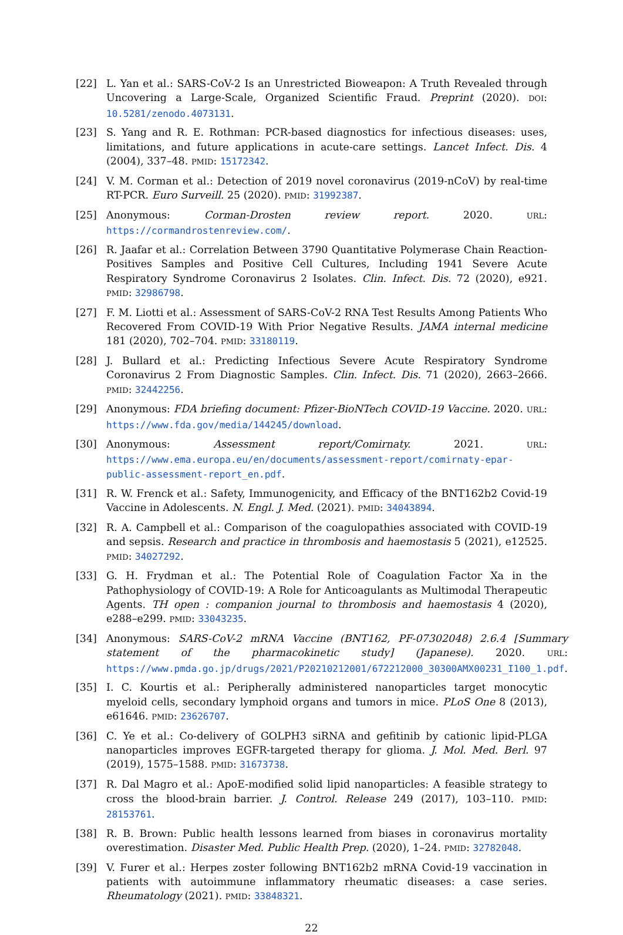[22] L. Yan et al.: SARS-CoV-2 Is an Unrestricted Bioweapon: A Truth Revealed through Uncovering a Large-Scale, Organized Scientific Fraud. Preprint (2020). DOI: 10.5281/zenodo.4073131.
[23] S. Yang and R. E. Rothman: PCR-based diagnostics for infectious diseases: uses, limitations, and future applications in acute-care settings. Lancet Infect. Dis. 4 (2004), 337–48. PMID: 15172342.
[24] V. M. Corman et al.: Detection of 2019 novel coronavirus (2019-nCoV) by real-time RT-PCR. Euro Surveill. 25 (2020). PMID: 31992387.
[25] Anonymous: Corman-Drosten review report. 2020. URL: https://cormandrostenreview.com/.
[26] R. Jaafar et al.: Correlation Between 3790 Quantitative Polymerase Chain Reaction-Positives Samples and Positive Cell Cultures, Including 1941 Severe Acute Respiratory Syndrome Coronavirus 2 Isolates. Clin. Infect. Dis. 72 (2020), e921. PMID: 32986798.
[27] F. M. Liotti et al.: Assessment of SARS-CoV-2 RNA Test Results Among Patients Who Recovered From COVID-19 With Prior Negative Results. JAMA internal medicine 181 (2020), 702–704. PMID: 33180119.
[28] J. Bullard et al.: Predicting Infectious Severe Acute Respiratory Syndrome Coronavirus 2 From Diagnostic Samples. Clin. Infect. Dis. 71 (2020), 2663–2666. PMID: 32442256.
[29] Anonymous: FDA briefing document: Pfizer-BioNTech COVID-19 Vaccine. 2020. URL: https://www.fda.gov/media/144245/download.
[30] Anonymous: Assessment report/Comirnaty. 2021. URL: https://www.ema.europa.eu/en/documents/assessment-report/comirnaty-epar-public-assessment-report_en.pdf.
[31] R. W. Frenck et al.: Safety, Immunogenicity, and Efficacy of the BNT162b2 Covid-19 Vaccine in Adolescents. N. Engl. J. Med. (2021). PMID: 34043894.
[32] R. A. Campbell et al.: Comparison of the coagulopathies associated with COVID-19 and sepsis. Research and practice in thrombosis and haemostasis 5 (2021), e12525. PMID: 34027292.
[33] G. H. Frydman et al.: The Potential Role of Coagulation Factor Xa in the Pathophysiology of COVID-19: A Role for Anticoagulants as Multimodal Therapeutic Agents. TH open : companion journal to thrombosis and haemostasis 4 (2020), e288–e299. PMID: 33043235.
[34] Anonymous: SARS-CoV-2 mRNA Vaccine (BNT162, PF-07302048) 2.6.4 [Summary statement of the pharmacokinetic study] (Japanese). 2020. URL: https://www.pmda.go.jp/drugs/2021/P20210212001/672212000_30300AMX00231_I100_1.pdf.
[35] I. C. Kourtis et al.: Peripherally administered nanoparticles target monocytic myeloid cells, secondary lymphoid organs and tumors in mice. PLoS One 8 (2013), e61646. PMID: 23626707.
[36] C. Ye et al.: Co-delivery of GOLPH3 siRNA and gefitinib by cationic lipid-PLGA nanoparticles improves EGFR-targeted therapy for glioma. J. Mol. Med. Berl. 97 (2019), 1575–1588. PMID: 31673738.
[37] R. Dal Magro et al.: ApoE-modified solid lipid nanoparticles: A feasible strategy to cross the blood-brain barrier. J. Control. Release 249 (2017), 103–110. PMID: 28153761.
[38] R. B. Brown: Public health lessons learned from biases in coronavirus mortality overestimation. Disaster Med. Public Health Prep. (2020), 1–24. PMID: 32782048.
[39] V. Furer et al.: Herpes zoster following BNT162b2 mRNA Covid-19 vaccination in patients with autoimmune inflammatory rheumatic diseases: a case series. Rheumatology (2021). PMID: 33848321.
22